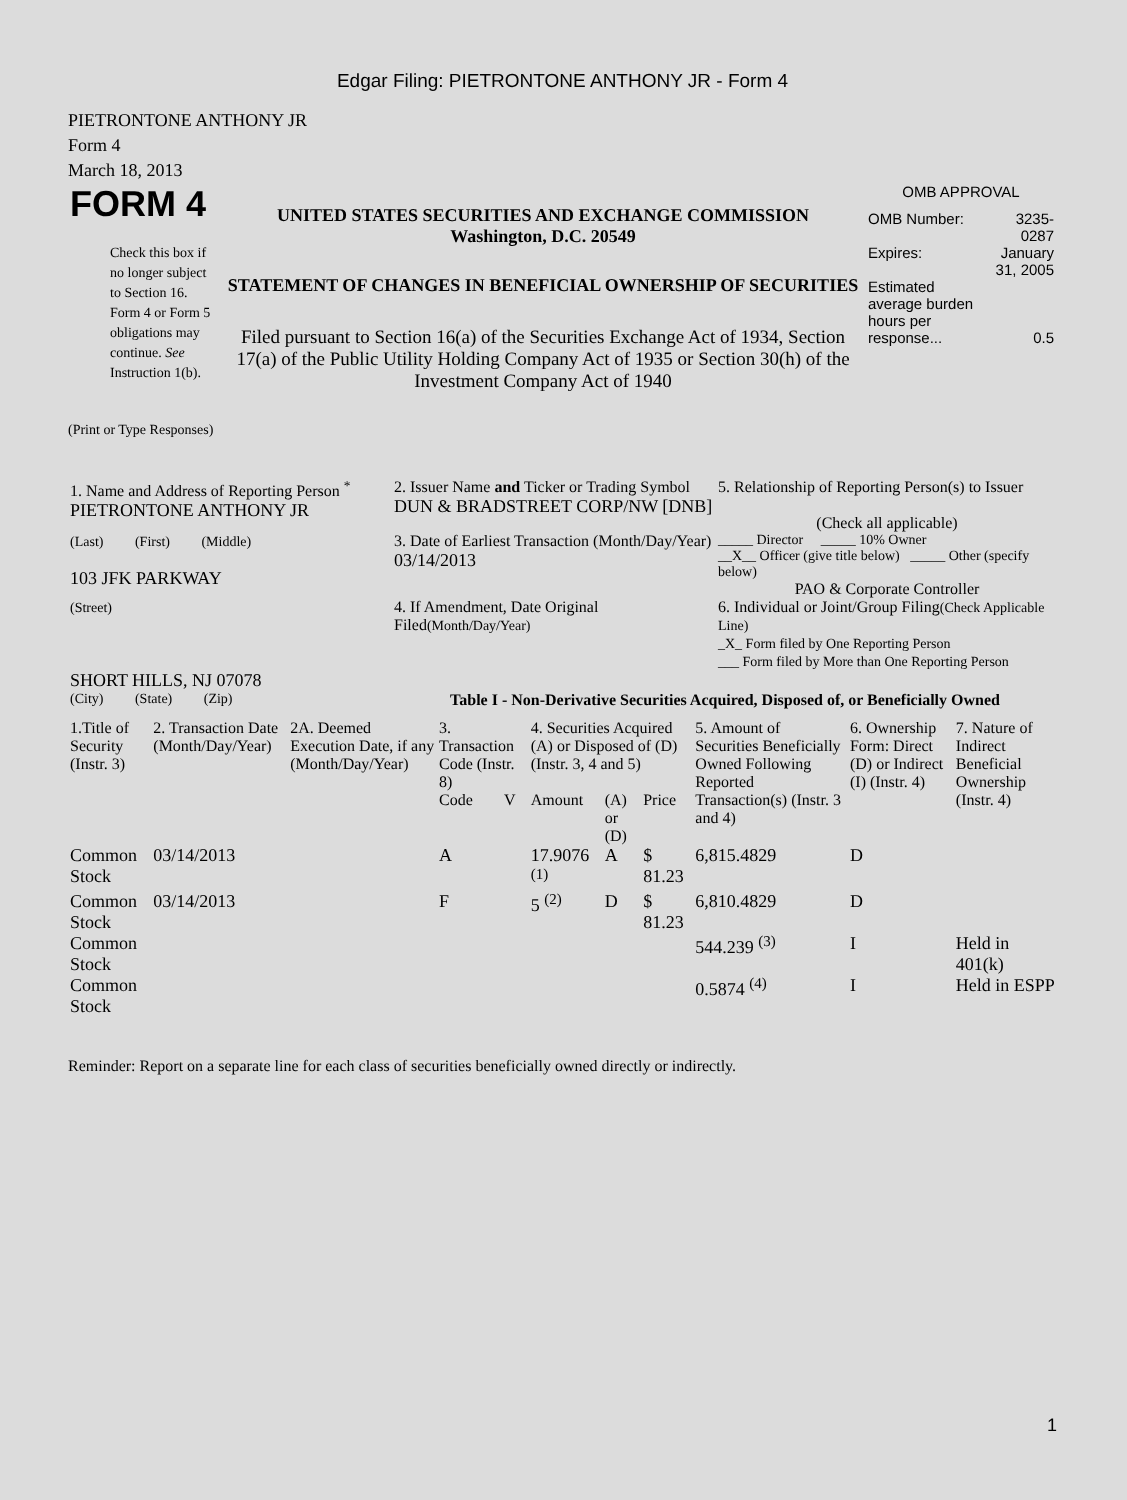Edgar Filing: PIETRONTONE ANTHONY JR - Form 4
PIETRONTONE ANTHONY JR
Form 4
March 18, 2013
| FORM 4 Check this box if no longer subject to Section 16. Form 4 or Form 5 obligations may continue. See Instruction 1(b). | UNITED STATES SECURITIES AND EXCHANGE COMMISSION Washington, D.C. 20549 STATEMENT OF CHANGES IN BENEFICIAL OWNERSHIP OF SECURITIES Filed pursuant to Section 16(a) of the Securities Exchange Act of 1934, Section 17(a) of the Public Utility Holding Company Act of 1935 or Section 30(h) of the Investment Company Act of 1940 | OMB APPROVAL / OMB Number: / 3235-0287 / / Expires: / January 31, 2005 / / Estimated average burden hours per response... / 0.5 / |
(Print or Type Responses)
| 1. Name and Address of Reporting Person <sup>*</sup> PIETRONTONE ANTHONY JR | 2. Issuer Name and Ticker or Trading Symbol DUN & BRADSTREET CORP/NW [DNB] | 5. Relationship of Reporting Person(s) to Issuer (Check all applicable) |
| (Last) (First) (Middle) 103 JFK PARKWAY | 3. Date of Earliest Transaction (Month/Day/Year) 03/14/2013 | _____ Director _____ 10% Owner __X__ Officer (give title below) _____ Other (specify below) PAO & Corporate Controller |
| (Street) SHORT HILLS, NJ 07078 | 4. If Amendment, Date Original Filed (Month/Day/Year) | 6. Individual or Joint/Group Filing (Check Applicable Line) _X_ Form filed by One Reporting Person ___ Form filed by More than One Reporting Person |
| (City) (State) (Zip) | Table I - Non-Derivative Securities Acquired, Disposed of, or Beneficially Owned | |
| 1.Title of Security (Instr. 3) | 2. Transaction Date (Month/Day/Year) | 2A. Deemed Execution Date, if any (Month/Day/Year) | 3. Transaction Code (Instr. 8) | | 4. Securities Acquired (A) or Disposed of (D) (Instr. 3, 4 and 5) | | | 5. Amount of Securities Beneficially Owned Following Reported Transaction(s) (Instr. 3 and 4) | 6. Ownership Form: Direct (D) or Indirect (I) (Instr. 4) | 7. Nature of Indirect Beneficial Ownership (Instr. 4) |
| --- | --- | --- | --- | --- | --- | --- | --- | --- | --- | --- |
| | | | Code | V | Amount | (A) or (D) | Price | | | |
| Common Stock | 03/14/2013 | | A | | 17.9076 <sup>(1)</sup> | A | $ 81.23 | 6,815.4829 | D | |
| Common Stock | 03/14/2013 | | F | | 5 <sup>(2)</sup> | D | $ 81.23 | 6,810.4829 | D | |
| Common Stock | | | | | | | | 544.239 <sup>(3)</sup> | I | Held in 401(k) |
| Common Stock | | | | | | | | 0.5874 <sup>(4)</sup> | I | Held in ESPP |
Reminder: Report on a separate line for each class of securities beneficially owned directly or indirectly.
1